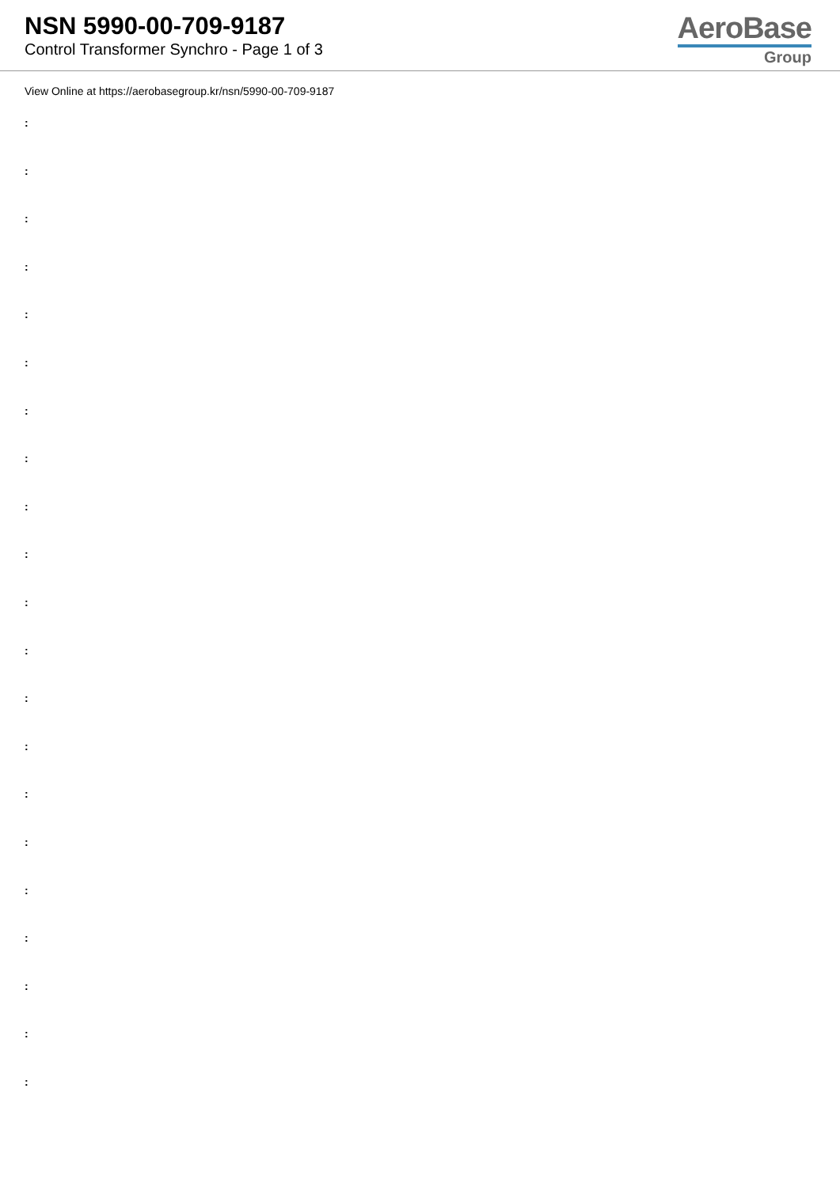NSN 5990-00-709-9187
Control Transformer Synchro - Page 1 of 3
AeroBase
Group
View Online at https://aerobasegroup.kr/nsn/5990-00-709-9187
:
:
:
:
:
:
:
:
:
:
:
:
:
:
:
:
:
:
:
:
: